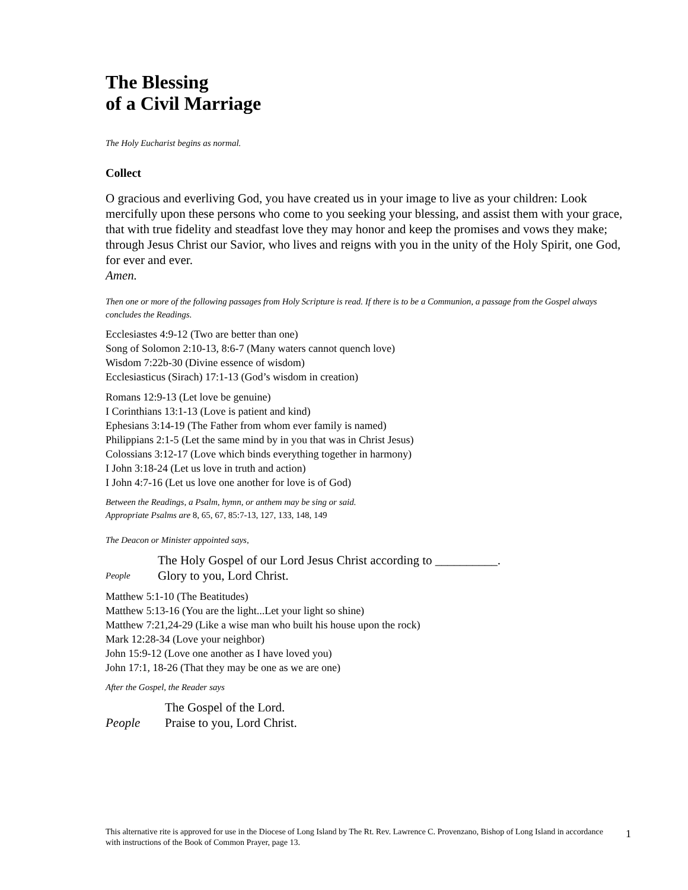The Blessing
of a Civil Marriage
The Holy Eucharist begins as normal.
Collect
O gracious and everliving God, you have created us in your image to live as your children: Look mercifully upon these persons who come to you seeking your blessing, and assist them with your grace, that with true fidelity and steadfast love they may honor and keep the promises and vows they make; through Jesus Christ our Savior, who lives and reigns with you in the unity of the Holy Spirit, one God, for ever and ever.
Amen.
Then one or more of the following passages from Holy Scripture is read. If there is to be a Communion, a passage from the Gospel always concludes the Readings.
Ecclesiastes 4:9-12 (Two are better than one)
Song of Solomon 2:10-13, 8:6-7 (Many waters cannot quench love)
Wisdom 7:22b-30 (Divine essence of wisdom)
Ecclesiasticus (Sirach) 17:1-13 (God’s wisdom in creation)
Romans 12:9-13 (Let love be genuine)
I Corinthians 13:1-13 (Love is patient and kind)
Ephesians 3:14-19 (The Father from whom ever family is named)
Philippians 2:1-5 (Let the same mind by in you that was in Christ Jesus)
Colossians 3:12-17 (Love which binds everything together in harmony)
I John 3:18-24 (Let us love in truth and action)
I John 4:7-16 (Let us love one another for love is of God)
Between the Readings, a Psalm, hymn, or anthem may be sing or said.
Appropriate Psalms are 8, 65, 67, 85:7-13, 127, 133, 148, 149
The Deacon or Minister appointed says,
The Holy Gospel of our Lord Jesus Christ according to __________.
People Glory to you, Lord Christ.
Matthew 5:1-10 (The Beatitudes)
Matthew 5:13-16 (You are the light...Let your light so shine)
Matthew 7:21,24-29 (Like a wise man who built his house upon the rock)
Mark 12:28-34 (Love your neighbor)
John 15:9-12 (Love one another as I have loved you)
John 17:1, 18-26 (That they may be one as we are one)
After the Gospel, the Reader says
The Gospel of the Lord.
People Praise to you, Lord Christ.
This alternative rite is approved for use in the Diocese of Long Island by The Rt. Rev. Lawrence C. Provenzano, Bishop of Long Island in accordance with instructions of the Book of Common Prayer, page 13.
1